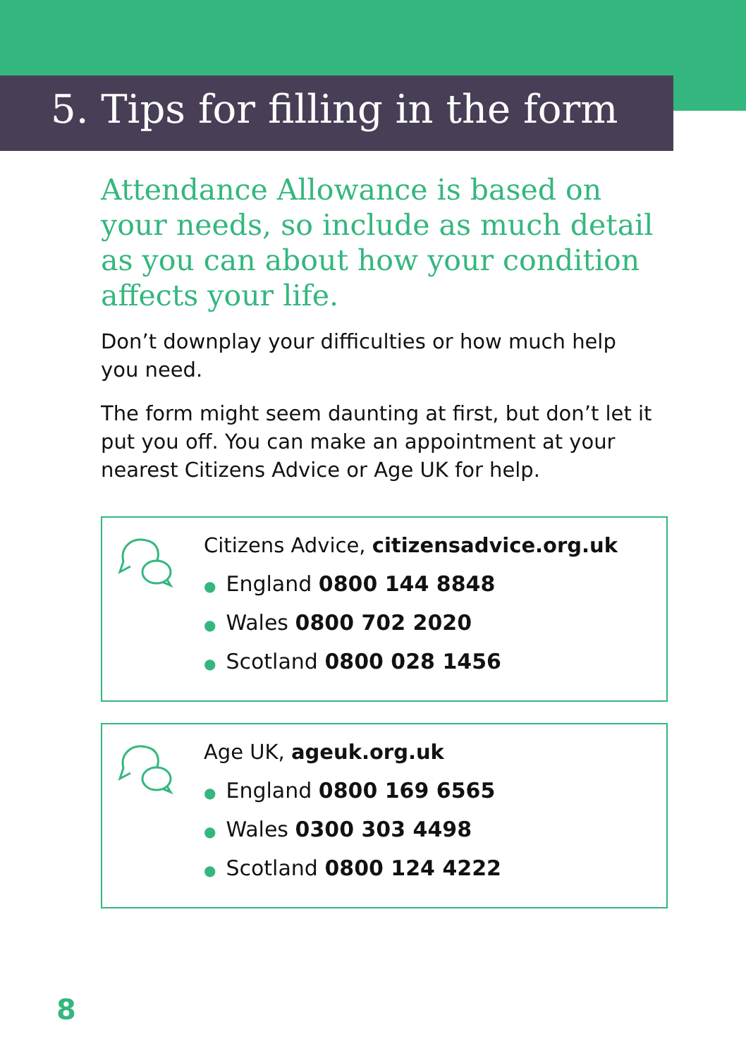5. Tips for filling in the form
Attendance Allowance is based on your needs, so include as much detail as you can about how your condition affects your life.
Don’t downplay your difficulties or how much help you need.
The form might seem daunting at first, but don’t let it put you off. You can make an appointment at your nearest Citizens Advice or Age UK for help.
Citizens Advice, citizensadvice.org.uk
● England 0800 144 8848
● Wales 0800 702 2020
● Scotland 0800 028 1456
Age UK, ageuk.org.uk
● England 0800 169 6565
● Wales 0300 303 4498
● Scotland 0800 124 4222
8